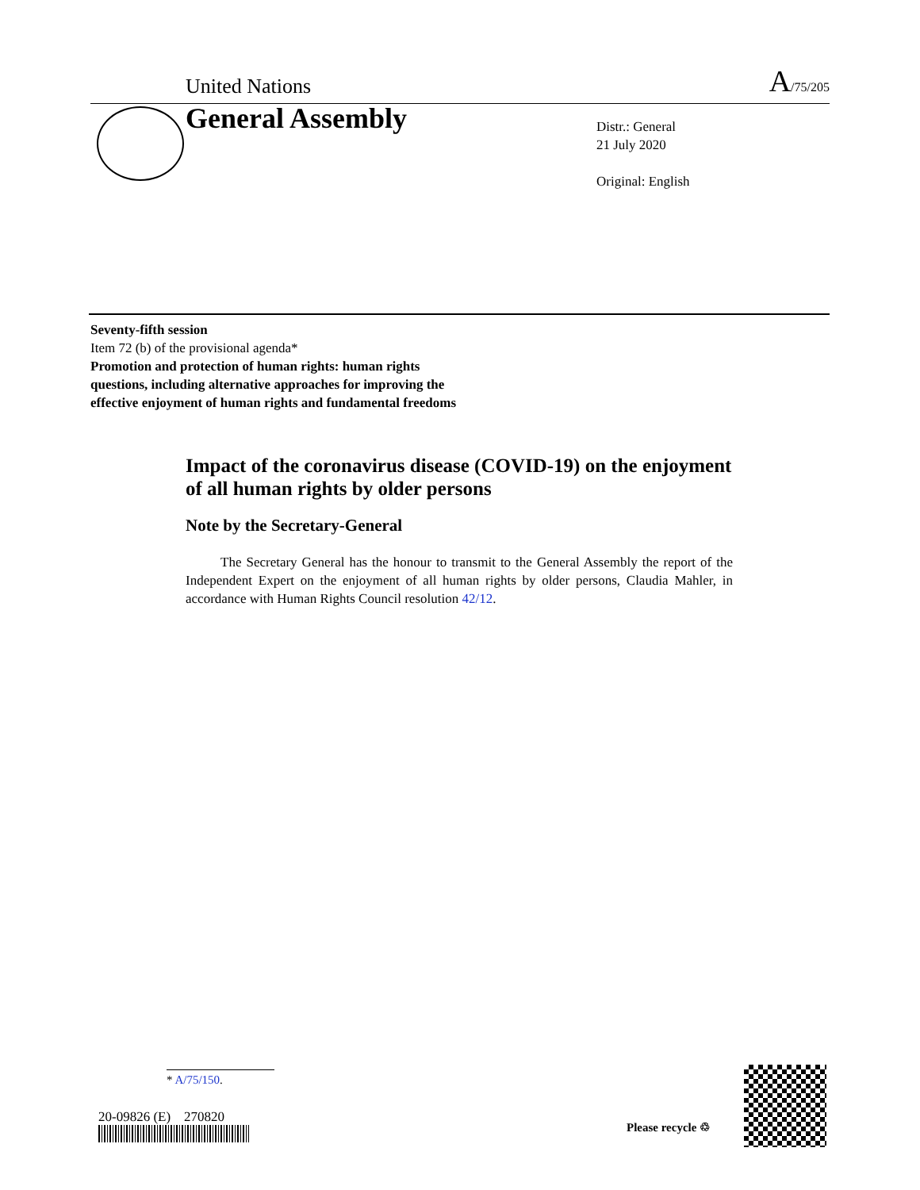United Nations A/75/205
General Assembly
Distr.: General
21 July 2020
Original: English
Seventy-fifth session
Item 72 (b) of the provisional agenda*
Promotion and protection of human rights: human rights questions, including alternative approaches for improving the effective enjoyment of human rights and fundamental freedoms
Impact of the coronavirus disease (COVID-19) on the enjoyment of all human rights by older persons
Note by the Secretary-General
The Secretary General has the honour to transmit to the General Assembly the report of the Independent Expert on the enjoyment of all human rights by older persons, Claudia Mahler, in accordance with Human Rights Council resolution 42/12.
* A/75/150.
20-09826 (E) 270820
Please recycle ♲